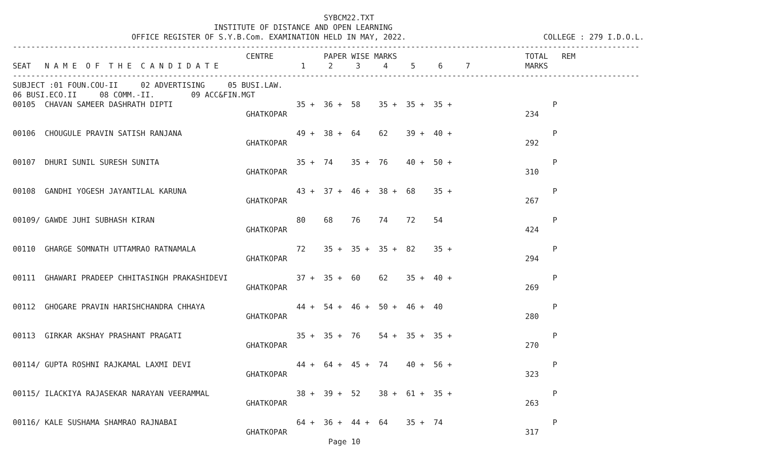SYBCM22.TXT
                                            INSTITUTE OF DISTANCE AND OPEN LEARNING
                          OFFICE REGISTER OF S.Y.B.Com. EXAMINATION HELD IN MAY, 2022.                              COLLEGE : 279 I.D.O.L.
-----------------------------------------------------------------------------------------------------------------------------------------
                                                   CENTRE           PAPER WISE MARKS                            TOTAL   REM
SEAT   N A M E  O F  T H E  C A N D I D A T E                  1     2     3     4     5     6     7            MARKS
-----------------------------------------------------------------------------------------------------------------------------------------
SUBJECT :01 FOUN.COU-II     02 ADVERTISING     05 BUSI.LAW.
06 BUSI.ECO.II     08 COMM.-II.        09 ACC&FIN.MGT
00105  CHAVAN SAMEER DASHRATH DIPTI                           35 +  36 +  58    35 +  35 +  35 +                      P
                                                   GHATKOPAR                                                    234

00106  CHOUGULE PRAVIN SATISH RANJANA                         49 +  38 +  64    62    39 +  40 +                      P
                                                   GHATKOPAR                                                    292

00107  DHURI SUNIL SURESH SUNITA                              35 +  74    35 +  76    40 +  50 +                      P
                                                   GHATKOPAR                                                    310

00108  GANDHI YOGESH JAYANTILAL KARUNA                        43 +  37 +  46 +  38 +  68    35 +                      P
                                                   GHATKOPAR                                                    267

00109/ GAWDE JUHI SUBHASH KIRAN                               80    68    76    74    72    54                        P
                                                   GHATKOPAR                                                    424

00110  GHARGE SOMNATH UTTAMRAO RATNAMALA                      72    35 +  35 +  35 +  82    35 +                      P
                                                   GHATKOPAR                                                    294

00111  GHAWARI PRADEEP CHHITASINGH PRAKASHIDEVI               37 +  35 +  60    62    35 +  40 +                      P
                                                   GHATKOPAR                                                    269

00112  GHOGARE PRAVIN HARISHCHANDRA CHHAYA                    44 +  54 +  46 +  50 +  46 +  40                        P
                                                   GHATKOPAR                                                    280

00113  GIRKAR AKSHAY PRASHANT PRAGATI                         35 +  35 +  76    54 +  35 +  35 +                      P
                                                   GHATKOPAR                                                    270

00114/ GUPTA ROSHNI RAJKAMAL LAXMI DEVI                       44 +  64 +  45 +  74    40 +  56 +                      P
                                                   GHATKOPAR                                                    323

00115/ ILACKIYA RAJASEKAR NARAYAN VEERAMMAL                   38 +  39 +  52    38 +  61 +  35 +                      P
                                                   GHATKOPAR                                                    263

00116/ KALE SUSHAMA SHAMRAO RAJNABAI                          64 +  36 +  44 +  64    35 +  74                        P
                                                   GHATKOPAR                                                    317
                                                                     Page 10